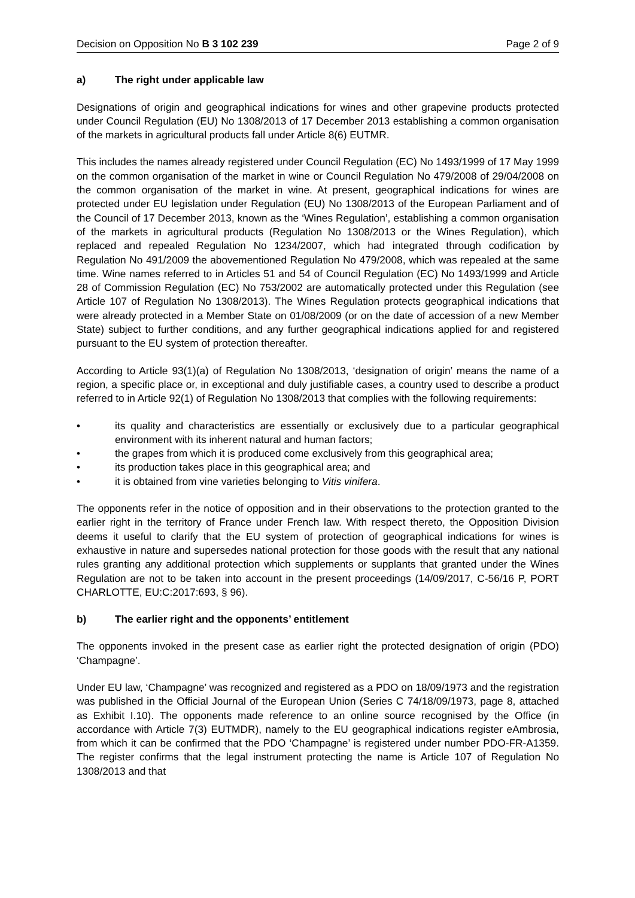Decision on Opposition No B 3 102 239
Page 2 of 9
a) The right under applicable law
Designations of origin and geographical indications for wines and other grapevine products protected under Council Regulation (EU) No 1308/2013 of 17 December 2013 establishing a common organisation of the markets in agricultural products fall under Article 8(6) EUTMR.
This includes the names already registered under Council Regulation (EC) No 1493/1999 of 17 May 1999 on the common organisation of the market in wine or Council Regulation No 479/2008 of 29/04/2008 on the common organisation of the market in wine. At present, geographical indications for wines are protected under EU legislation under Regulation (EU) No 1308/2013 of the European Parliament and of the Council of 17 December 2013, known as the ‘Wines Regulation’, establishing a common organisation of the markets in agricultural products (Regulation No 1308/2013 or the Wines Regulation), which replaced and repealed Regulation No 1234/2007, which had integrated through codification by Regulation No 491/2009 the abovementioned Regulation No 479/2008, which was repealed at the same time. Wine names referred to in Articles 51 and 54 of Council Regulation (EC) No 1493/1999 and Article 28 of Commission Regulation (EC) No 753/2002 are automatically protected under this Regulation (see Article 107 of Regulation No 1308/2013). The Wines Regulation protects geographical indications that were already protected in a Member State on 01/08/2009 (or on the date of accession of a new Member State) subject to further conditions, and any further geographical indications applied for and registered pursuant to the EU system of protection thereafter.
According to Article 93(1)(a) of Regulation No 1308/2013, ‘designation of origin’ means the name of a region, a specific place or, in exceptional and duly justifiable cases, a country used to describe a product referred to in Article 92(1) of Regulation No 1308/2013 that complies with the following requirements:
• its quality and characteristics are essentially or exclusively due to a particular geographical environment with its inherent natural and human factors;
• the grapes from which it is produced come exclusively from this geographical area;
• its production takes place in this geographical area; and
• it is obtained from vine varieties belonging to Vitis vinifera.
The opponents refer in the notice of opposition and in their observations to the protection granted to the earlier right in the territory of France under French law. With respect thereto, the Opposition Division deems it useful to clarify that the EU system of protection of geographical indications for wines is exhaustive in nature and supersedes national protection for those goods with the result that any national rules granting any additional protection which supplements or supplants that granted under the Wines Regulation are not to be taken into account in the present proceedings (14/09/2017, C-56/16 P, PORT CHARLOTTE, EU:C:2017:693, § 96).
b) The earlier right and the opponents’ entitlement
The opponents invoked in the present case as earlier right the protected designation of origin (PDO) ‘Champagne’.
Under EU law, ‘Champagne’ was recognized and registered as a PDO on 18/09/1973 and the registration was published in the Official Journal of the European Union (Series C 74/18/09/1973, page 8, attached as Exhibit I.10). The opponents made reference to an online source recognised by the Office (in accordance with Article 7(3) EUTMDR), namely to the EU geographical indications register eAmbrosia, from which it can be confirmed that the PDO ‘Champagne’ is registered under number PDO-FR-A1359. The register confirms that the legal instrument protecting the name is Article 107 of Regulation No 1308/2013 and that